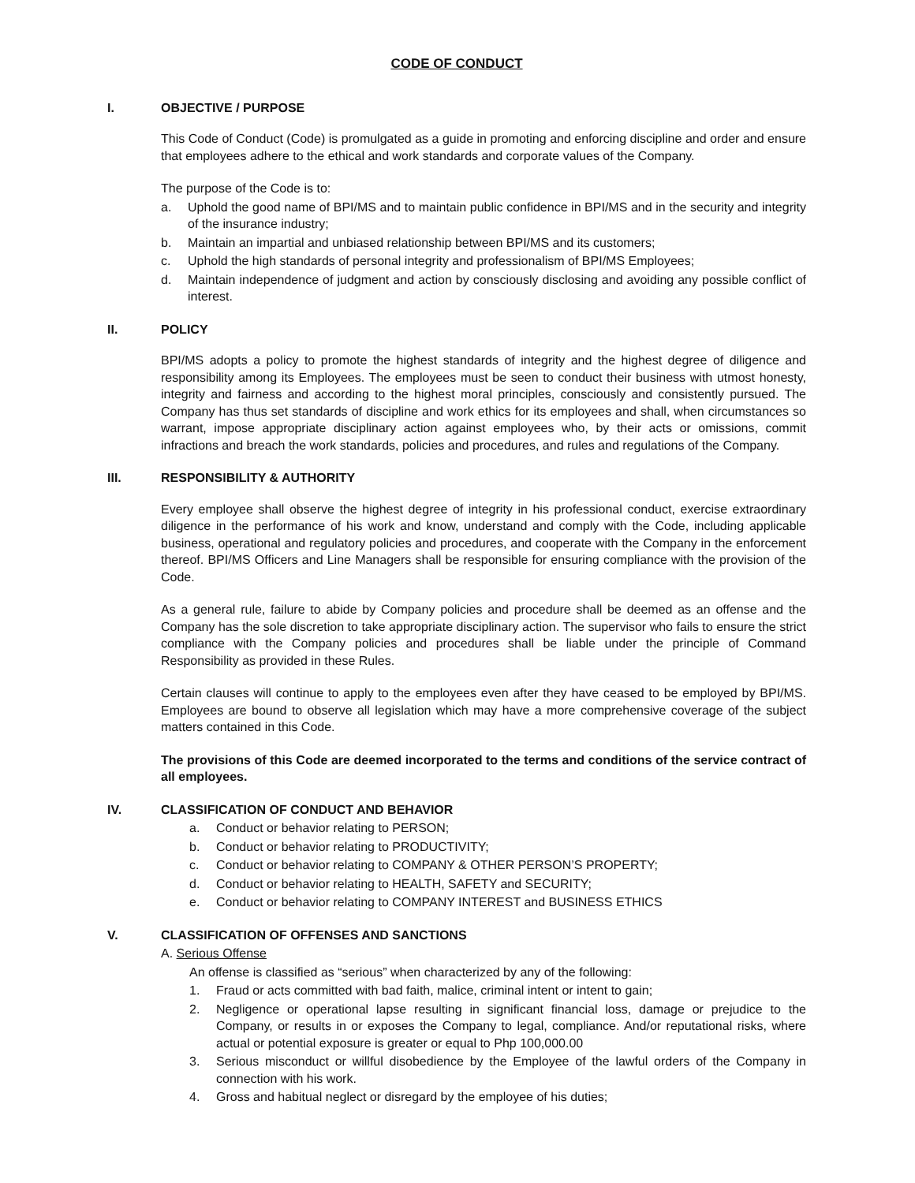CODE OF CONDUCT
I. OBJECTIVE / PURPOSE
This Code of Conduct (Code) is promulgated as a guide in promoting and enforcing discipline and order and ensure that employees adhere to the ethical and work standards and corporate values of the Company.
The purpose of the Code is to:
a. Uphold the good name of BPI/MS and to maintain public confidence in BPI/MS and in the security and integrity of the insurance industry;
b. Maintain an impartial and unbiased relationship between BPI/MS and its customers;
c. Uphold the high standards of personal integrity and professionalism of BPI/MS Employees;
d. Maintain independence of judgment and action by consciously disclosing and avoiding any possible conflict of interest.
II. POLICY
BPI/MS adopts a policy to promote the highest standards of integrity and the highest degree of diligence and responsibility among its Employees. The employees must be seen to conduct their business with utmost honesty, integrity and fairness and according to the highest moral principles, consciously and consistently pursued. The Company has thus set standards of discipline and work ethics for its employees and shall, when circumstances so warrant, impose appropriate disciplinary action against employees who, by their acts or omissions, commit infractions and breach the work standards, policies and procedures, and rules and regulations of the Company.
III. RESPONSIBILITY & AUTHORITY
Every employee shall observe the highest degree of integrity in his professional conduct, exercise extraordinary diligence in the performance of his work and know, understand and comply with the Code, including applicable business, operational and regulatory policies and procedures, and cooperate with the Company in the enforcement thereof. BPI/MS Officers and Line Managers shall be responsible for ensuring compliance with the provision of the Code.
As a general rule, failure to abide by Company policies and procedure shall be deemed as an offense and the Company has the sole discretion to take appropriate disciplinary action. The supervisor who fails to ensure the strict compliance with the Company policies and procedures shall be liable under the principle of Command Responsibility as provided in these Rules.
Certain clauses will continue to apply to the employees even after they have ceased to be employed by BPI/MS. Employees are bound to observe all legislation which may have a more comprehensive coverage of the subject matters contained in this Code.
The provisions of this Code are deemed incorporated to the terms and conditions of the service contract of all employees.
IV. CLASSIFICATION OF CONDUCT AND BEHAVIOR
a. Conduct or behavior relating to PERSON;
b. Conduct or behavior relating to PRODUCTIVITY;
c. Conduct or behavior relating to COMPANY & OTHER PERSON’S PROPERTY;
d. Conduct or behavior relating to HEALTH, SAFETY and SECURITY;
e. Conduct or behavior relating to COMPANY INTEREST and BUSINESS ETHICS
V. CLASSIFICATION OF OFFENSES AND SANCTIONS
A. Serious Offense
An offense is classified as “serious” when characterized by any of the following:
1. Fraud or acts committed with bad faith, malice, criminal intent or intent to gain;
2. Negligence or operational lapse resulting in significant financial loss, damage or prejudice to the Company, or results in or exposes the Company to legal, compliance. And/or reputational risks, where actual or potential exposure is greater or equal to Php 100,000.00
3. Serious misconduct or willful disobedience by the Employee of the lawful orders of the Company in connection with his work.
4. Gross and habitual neglect or disregard by the employee of his duties;